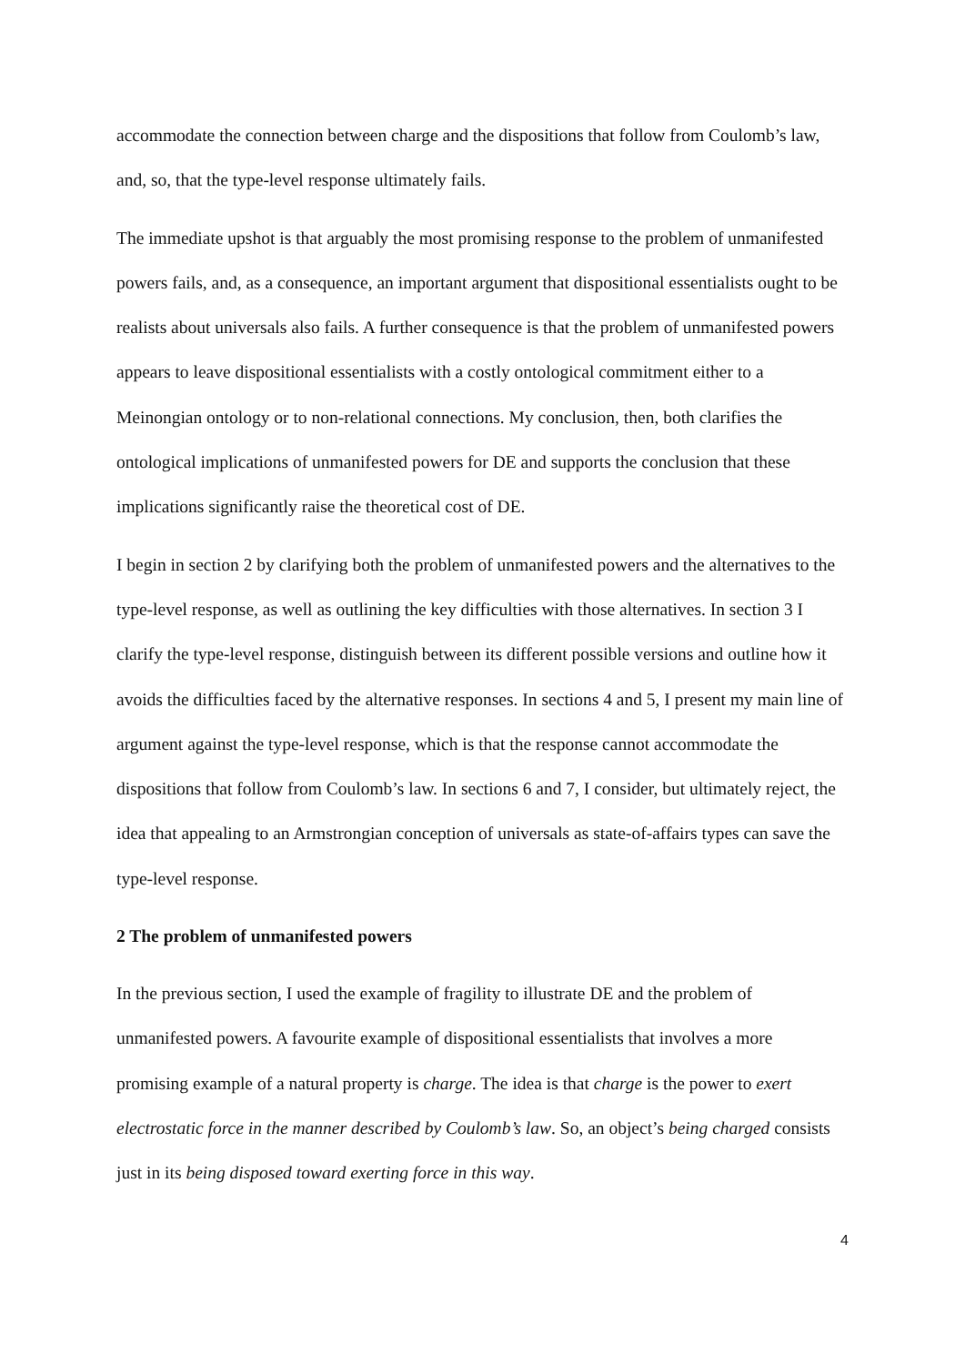accommodate the connection between charge and the dispositions that follow from Coulomb’s law, and, so, that the type-level response ultimately fails.
The immediate upshot is that arguably the most promising response to the problem of unmanifested powers fails, and, as a consequence, an important argument that dispositional essentialists ought to be realists about universals also fails. A further consequence is that the problem of unmanifested powers appears to leave dispositional essentialists with a costly ontological commitment either to a Meinongian ontology or to non-relational connections. My conclusion, then, both clarifies the ontological implications of unmanifested powers for DE and supports the conclusion that these implications significantly raise the theoretical cost of DE.
I begin in section 2 by clarifying both the problem of unmanifested powers and the alternatives to the type-level response, as well as outlining the key difficulties with those alternatives. In section 3 I clarify the type-level response, distinguish between its different possible versions and outline how it avoids the difficulties faced by the alternative responses. In sections 4 and 5, I present my main line of argument against the type-level response, which is that the response cannot accommodate the dispositions that follow from Coulomb’s law. In sections 6 and 7, I consider, but ultimately reject, the idea that appealing to an Armstrongian conception of universals as state-of-affairs types can save the type-level response.
2 The problem of unmanifested powers
In the previous section, I used the example of fragility to illustrate DE and the problem of unmanifested powers. A favourite example of dispositional essentialists that involves a more promising example of a natural property is charge. The idea is that charge is the power to exert electrostatic force in the manner described by Coulomb’s law. So, an object’s being charged consists just in its being disposed toward exerting force in this way.
4